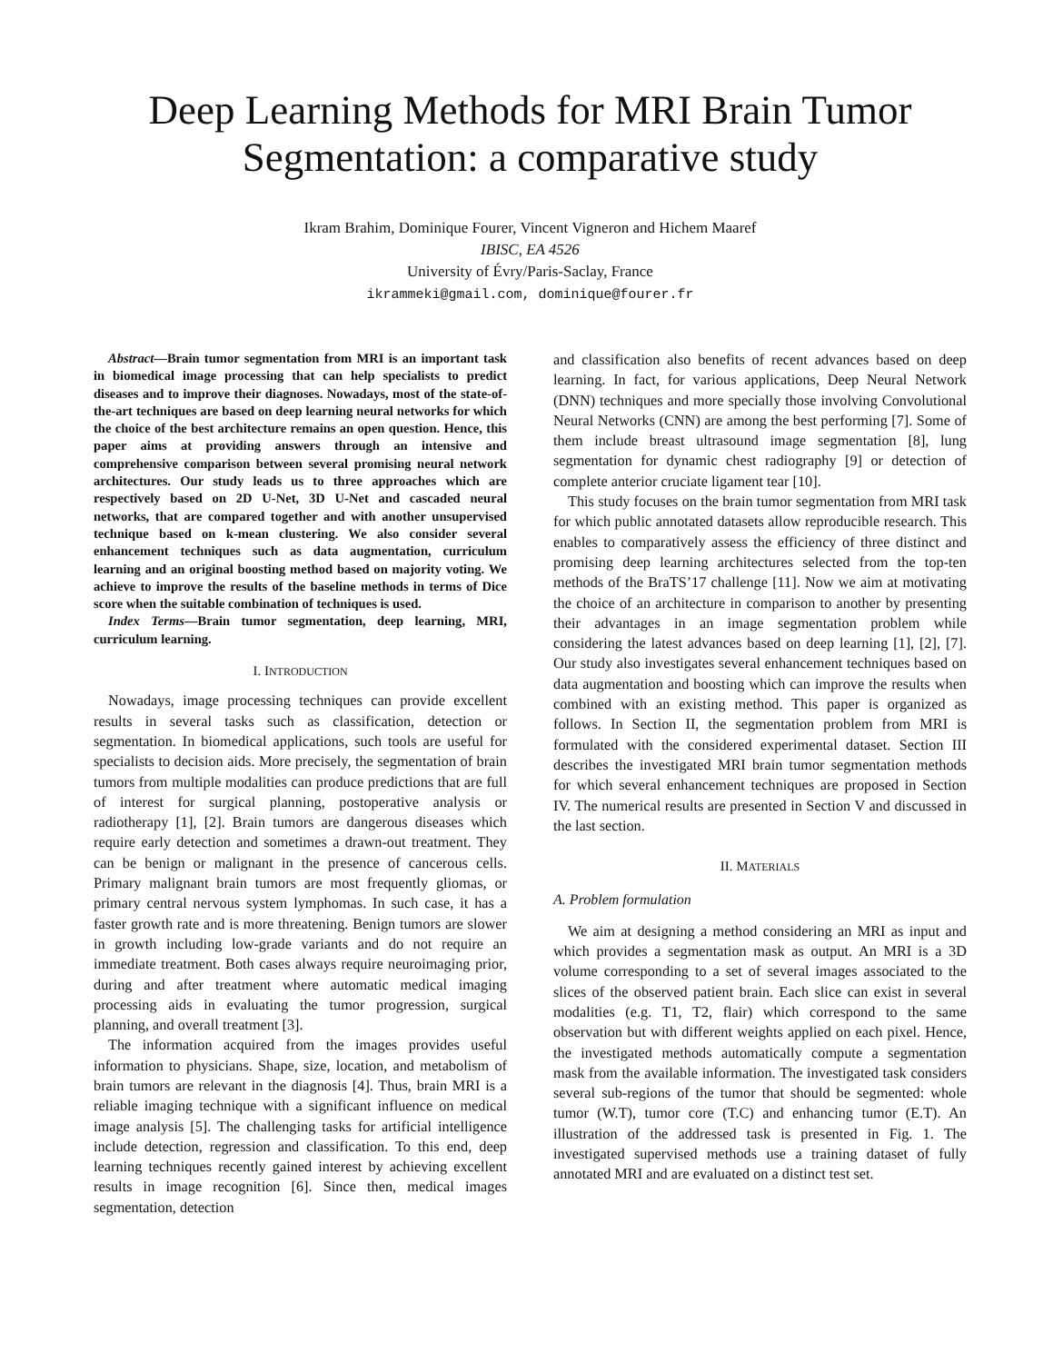Deep Learning Methods for MRI Brain Tumor Segmentation: a comparative study
Ikram Brahim, Dominique Fourer, Vincent Vigneron and Hichem Maaref
IBISC, EA 4526
University of Évry/Paris-Saclay, France
ikrammeki@gmail.com, dominique@fourer.fr
Abstract—Brain tumor segmentation from MRI is an important task in biomedical image processing that can help specialists to predict diseases and to improve their diagnoses. Nowadays, most of the state-of-the-art techniques are based on deep learning neural networks for which the choice of the best architecture remains an open question. Hence, this paper aims at providing answers through an intensive and comprehensive comparison between several promising neural network architectures. Our study leads us to three approaches which are respectively based on 2D U-Net, 3D U-Net and cascaded neural networks, that are compared together and with another unsupervised technique based on k-mean clustering. We also consider several enhancement techniques such as data augmentation, curriculum learning and an original boosting method based on majority voting. We achieve to improve the results of the baseline methods in terms of Dice score when the suitable combination of techniques is used.
Index Terms—Brain tumor segmentation, deep learning, MRI, curriculum learning.
I. INTRODUCTION
Nowadays, image processing techniques can provide excellent results in several tasks such as classification, detection or segmentation. In biomedical applications, such tools are useful for specialists to decision aids. More precisely, the segmentation of brain tumors from multiple modalities can produce predictions that are full of interest for surgical planning, postoperative analysis or radiotherapy [1], [2]. Brain tumors are dangerous diseases which require early detection and sometimes a drawn-out treatment. They can be benign or malignant in the presence of cancerous cells. Primary malignant brain tumors are most frequently gliomas, or primary central nervous system lymphomas. In such case, it has a faster growth rate and is more threatening. Benign tumors are slower in growth including low-grade variants and do not require an immediate treatment. Both cases always require neuroimaging prior, during and after treatment where automatic medical imaging processing aids in evaluating the tumor progression, surgical planning, and overall treatment [3].
The information acquired from the images provides useful information to physicians. Shape, size, location, and metabolism of brain tumors are relevant in the diagnosis [4]. Thus, brain MRI is a reliable imaging technique with a significant influence on medical image analysis [5]. The challenging tasks for artificial intelligence include detection, regression and classification. To this end, deep learning techniques recently gained interest by achieving excellent results in image recognition [6]. Since then, medical images segmentation, detection
and classification also benefits of recent advances based on deep learning. In fact, for various applications, Deep Neural Network (DNN) techniques and more specially those involving Convolutional Neural Networks (CNN) are among the best performing [7]. Some of them include breast ultrasound image segmentation [8], lung segmentation for dynamic chest radiography [9] or detection of complete anterior cruciate ligament tear [10].
This study focuses on the brain tumor segmentation from MRI task for which public annotated datasets allow reproducible research. This enables to comparatively assess the efficiency of three distinct and promising deep learning architectures selected from the top-ten methods of the BraTS’17 challenge [11]. Now we aim at motivating the choice of an architecture in comparison to another by presenting their advantages in an image segmentation problem while considering the latest advances based on deep learning [1], [2], [7]. Our study also investigates several enhancement techniques based on data augmentation and boosting which can improve the results when combined with an existing method. This paper is organized as follows. In Section II, the segmentation problem from MRI is formulated with the considered experimental dataset. Section III describes the investigated MRI brain tumor segmentation methods for which several enhancement techniques are proposed in Section IV. The numerical results are presented in Section V and discussed in the last section.
II. MATERIALS
A. Problem formulation
We aim at designing a method considering an MRI as input and which provides a segmentation mask as output. An MRI is a 3D volume corresponding to a set of several images associated to the slices of the observed patient brain. Each slice can exist in several modalities (e.g. T1, T2, flair) which correspond to the same observation but with different weights applied on each pixel. Hence, the investigated methods automatically compute a segmentation mask from the available information. The investigated task considers several sub-regions of the tumor that should be segmented: whole tumor (W.T), tumor core (T.C) and enhancing tumor (E.T). An illustration of the addressed task is presented in Fig. 1. The investigated supervised methods use a training dataset of fully annotated MRI and are evaluated on a distinct test set.